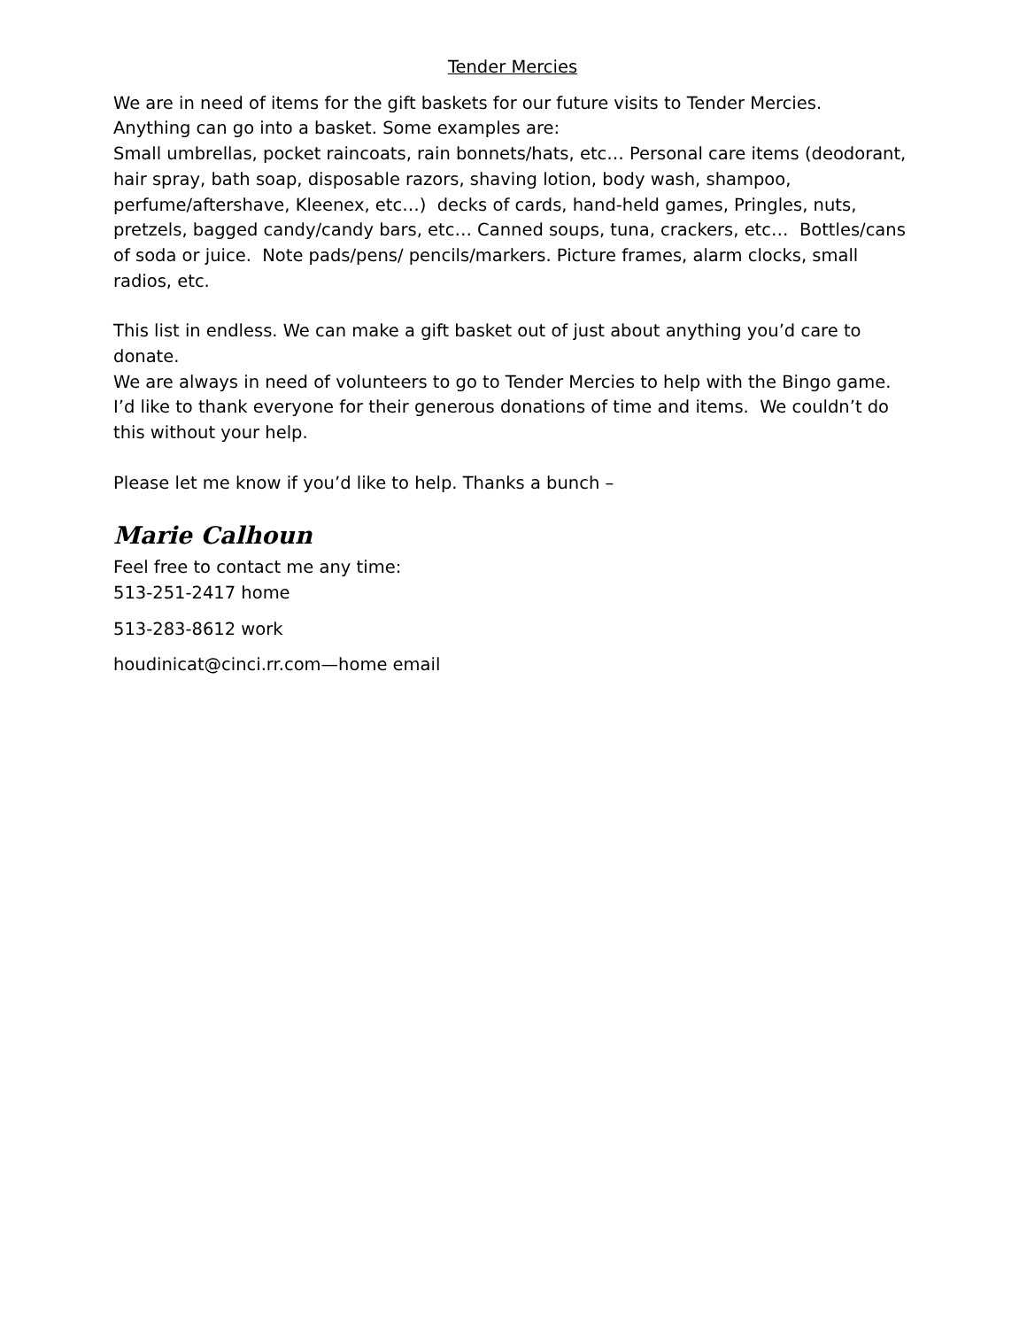Tender Mercies
We are in need of items for the gift baskets for our future visits to Tender Mercies.
Anything can go into a basket. Some examples are:
Small umbrellas, pocket raincoats, rain bonnets/hats, etc… Personal care items (deodorant, hair spray, bath soap, disposable razors, shaving lotion, body wash, shampoo, perfume/aftershave, Kleenex, etc…) decks of cards, hand-held games, Pringles, nuts, pretzels, bagged candy/candy bars, etc… Canned soups, tuna, crackers, etc… Bottles/cans of soda or juice. Note pads/pens/ pencils/markers. Picture frames, alarm clocks, small radios, etc.
This list in endless. We can make a gift basket out of just about anything you’d care to donate.
We are always in need of volunteers to go to Tender Mercies to help with the Bingo game.
I’d like to thank everyone for their generous donations of time and items. We couldn’t do this without your help.
Please let me know if you’d like to help. Thanks a bunch –
Marie Calhoun
Feel free to contact me any time:
513-251-2417 home
513-283-8612 work
houdinicat@cinci.rr.com—home email